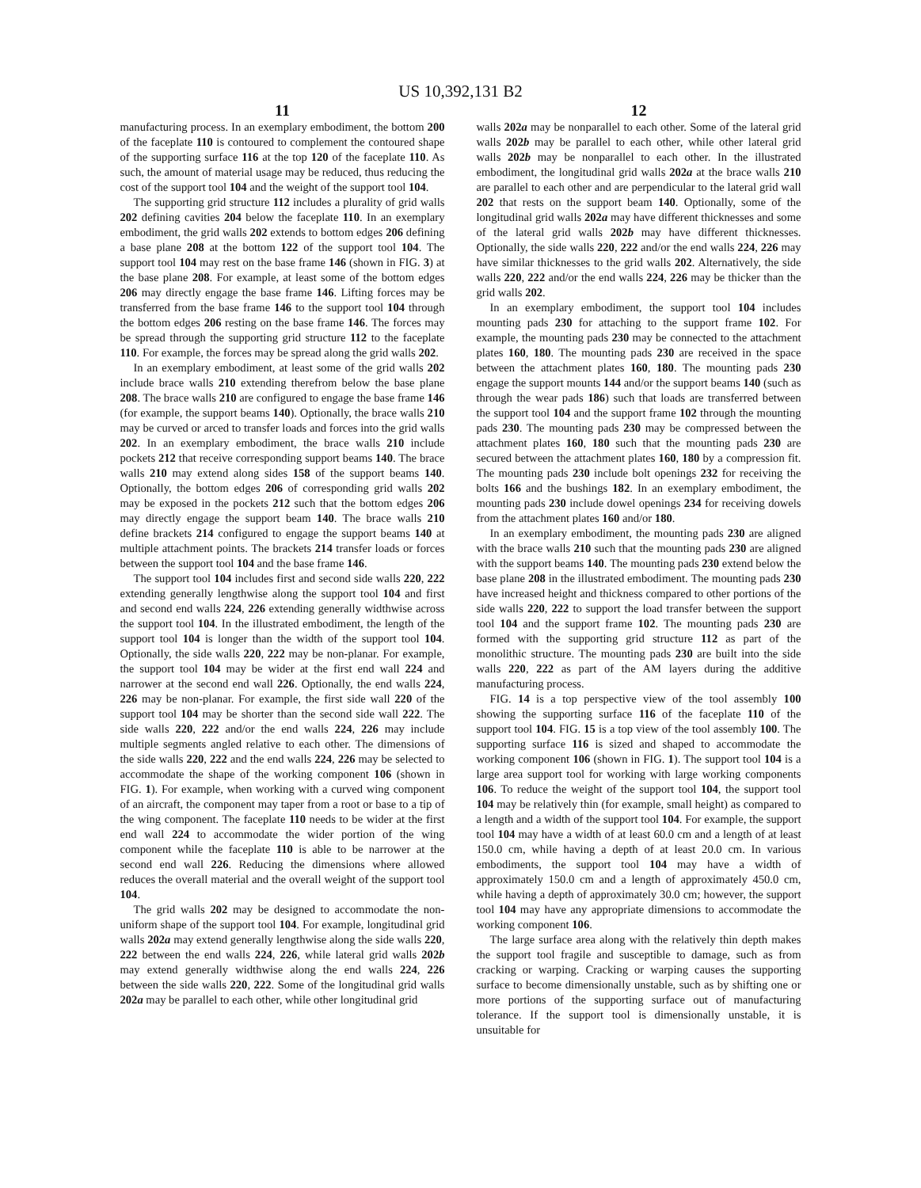US 10,392,131 B2
11
manufacturing process. In an exemplary embodiment, the bottom 200 of the faceplate 110 is contoured to complement the contoured shape of the supporting surface 116 at the top 120 of the faceplate 110. As such, the amount of material usage may be reduced, thus reducing the cost of the support tool 104 and the weight of the support tool 104.
The supporting grid structure 112 includes a plurality of grid walls 202 defining cavities 204 below the faceplate 110. In an exemplary embodiment, the grid walls 202 extends to bottom edges 206 defining a base plane 208 at the bottom 122 of the support tool 104. The support tool 104 may rest on the base frame 146 (shown in FIG. 3) at the base plane 208. For example, at least some of the bottom edges 206 may directly engage the base frame 146. Lifting forces may be transferred from the base frame 146 to the support tool 104 through the bottom edges 206 resting on the base frame 146. The forces may be spread through the supporting grid structure 112 to the faceplate 110. For example, the forces may be spread along the grid walls 202.
In an exemplary embodiment, at least some of the grid walls 202 include brace walls 210 extending therefrom below the base plane 208. The brace walls 210 are configured to engage the base frame 146 (for example, the support beams 140). Optionally, the brace walls 210 may be curved or arced to transfer loads and forces into the grid walls 202. In an exemplary embodiment, the brace walls 210 include pockets 212 that receive corresponding support beams 140. The brace walls 210 may extend along sides 158 of the support beams 140. Optionally, the bottom edges 206 of corresponding grid walls 202 may be exposed in the pockets 212 such that the bottom edges 206 may directly engage the support beam 140. The brace walls 210 define brackets 214 configured to engage the support beams 140 at multiple attachment points. The brackets 214 transfer loads or forces between the support tool 104 and the base frame 146.
The support tool 104 includes first and second side walls 220, 222 extending generally lengthwise along the support tool 104 and first and second end walls 224, 226 extending generally widthwise across the support tool 104. In the illustrated embodiment, the length of the support tool 104 is longer than the width of the support tool 104. Optionally, the side walls 220, 222 may be non-planar. For example, the support tool 104 may be wider at the first end wall 224 and narrower at the second end wall 226. Optionally, the end walls 224, 226 may be non-planar. For example, the first side wall 220 of the support tool 104 may be shorter than the second side wall 222. The side walls 220, 222 and/or the end walls 224, 226 may include multiple segments angled relative to each other. The dimensions of the side walls 220, 222 and the end walls 224, 226 may be selected to accommodate the shape of the working component 106 (shown in FIG. 1). For example, when working with a curved wing component of an aircraft, the component may taper from a root or base to a tip of the wing component. The faceplate 110 needs to be wider at the first end wall 224 to accommodate the wider portion of the wing component while the faceplate 110 is able to be narrower at the second end wall 226. Reducing the dimensions where allowed reduces the overall material and the overall weight of the support tool 104.
The grid walls 202 may be designed to accommodate the non-uniform shape of the support tool 104. For example, longitudinal grid walls 202a may extend generally lengthwise along the side walls 220, 222 between the end walls 224, 226, while lateral grid walls 202b may extend generally widthwise along the end walls 224, 226 between the side walls 220, 222. Some of the longitudinal grid walls 202a may be parallel to each other, while other longitudinal grid
12
walls 202a may be nonparallel to each other. Some of the lateral grid walls 202b may be parallel to each other, while other lateral grid walls 202b may be nonparallel to each other. In the illustrated embodiment, the longitudinal grid walls 202a at the brace walls 210 are parallel to each other and are perpendicular to the lateral grid wall 202 that rests on the support beam 140. Optionally, some of the longitudinal grid walls 202a may have different thicknesses and some of the lateral grid walls 202b may have different thicknesses. Optionally, the side walls 220, 222 and/or the end walls 224, 226 may have similar thicknesses to the grid walls 202. Alternatively, the side walls 220, 222 and/or the end walls 224, 226 may be thicker than the grid walls 202.
In an exemplary embodiment, the support tool 104 includes mounting pads 230 for attaching to the support frame 102. For example, the mounting pads 230 may be connected to the attachment plates 160, 180. The mounting pads 230 are received in the space between the attachment plates 160, 180. The mounting pads 230 engage the support mounts 144 and/or the support beams 140 (such as through the wear pads 186) such that loads are transferred between the support tool 104 and the support frame 102 through the mounting pads 230. The mounting pads 230 may be compressed between the attachment plates 160, 180 such that the mounting pads 230 are secured between the attachment plates 160, 180 by a compression fit. The mounting pads 230 include bolt openings 232 for receiving the bolts 166 and the bushings 182. In an exemplary embodiment, the mounting pads 230 include dowel openings 234 for receiving dowels from the attachment plates 160 and/or 180.
In an exemplary embodiment, the mounting pads 230 are aligned with the brace walls 210 such that the mounting pads 230 are aligned with the support beams 140. The mounting pads 230 extend below the base plane 208 in the illustrated embodiment. The mounting pads 230 have increased height and thickness compared to other portions of the side walls 220, 222 to support the load transfer between the support tool 104 and the support frame 102. The mounting pads 230 are formed with the supporting grid structure 112 as part of the monolithic structure. The mounting pads 230 are built into the side walls 220, 222 as part of the AM layers during the additive manufacturing process.
FIG. 14 is a top perspective view of the tool assembly 100 showing the supporting surface 116 of the faceplate 110 of the support tool 104. FIG. 15 is a top view of the tool assembly 100. The supporting surface 116 is sized and shaped to accommodate the working component 106 (shown in FIG. 1). The support tool 104 is a large area support tool for working with large working components 106. To reduce the weight of the support tool 104, the support tool 104 may be relatively thin (for example, small height) as compared to a length and a width of the support tool 104. For example, the support tool 104 may have a width of at least 60.0 cm and a length of at least 150.0 cm, while having a depth of at least 20.0 cm. In various embodiments, the support tool 104 may have a width of approximately 150.0 cm and a length of approximately 450.0 cm, while having a depth of approximately 30.0 cm; however, the support tool 104 may have any appropriate dimensions to accommodate the working component 106.
The large surface area along with the relatively thin depth makes the support tool fragile and susceptible to damage, such as from cracking or warping. Cracking or warping causes the supporting surface to become dimensionally unstable, such as by shifting one or more portions of the supporting surface out of manufacturing tolerance. If the support tool is dimensionally unstable, it is unsuitable for